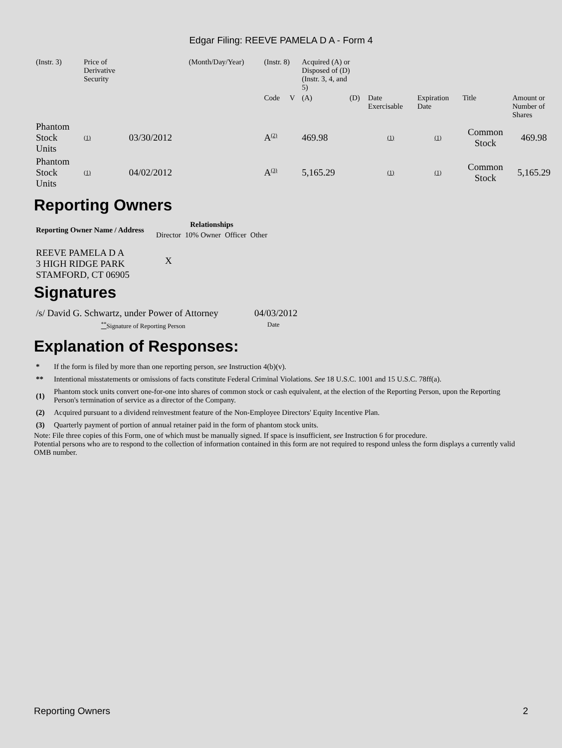Edgar Filing: REEVE PAMELA D A - Form 4
| (Instr. 3) | Price of Derivative Security | | (Month/Day/Year) | (Instr. 8) | | Acquired (A) or Disposed of (D) (Instr. 3, 4, and 5) | | | | | |
| | | | | Code | V | (A) | (D) | Date Exercisable | Expiration Date | Title | Amount or Number of Shares |
| Phantom Stock Units | (1) | 03/30/2012 | | A<sup>(2)</sup> | | 469.98 | | (1) | (1) | Common Stock | 469.98 |
| Phantom Stock Units | (1) | 04/02/2012 | | A<sup>(3)</sup> | | 5,165.29 | | (1) | (1) | Common Stock | 5,165.29 |
Reporting Owners
| Reporting Owner Name / Address | Relationships | | | |
| --- | --- | --- | --- | --- |
| | Director | 10% Owner | Officer | Other |
| REEVE PAMELA D A 3 HIGH RIDGE PARK STAMFORD, CT 06905 | X | | | |
Signatures
| /s/ David G. Schwartz, under Power of Attorney | 04/03/2012 |
| <sup>**</sup> Signature of Reporting Person | Date |
Explanation of Responses:
| * | If the form is filed by more than one reporting person, see Instruction 4(b)(v). |
| ** | Intentional misstatements or omissions of facts constitute Federal Criminal Violations. See 18 U.S.C. 1001 and 15 U.S.C. 78ff(a). |
| (1) | Phantom stock units convert one-for-one into shares of common stock or cash equivalent, at the election of the Reporting Person, upon the Reporting Person's termination of service as a director of the Company. |
| (2) | Acquired pursuant to a dividend reinvestment feature of the Non-Employee Directors' Equity Incentive Plan. |
| (3) | Quarterly payment of portion of annual retainer paid in the form of phantom stock units. |
Note: File three copies of this Form, one of which must be manually signed. If space is insufficient, see Instruction 6 for procedure.
Potential persons who are to respond to the collection of information contained in this form are not required to respond unless the form displays a currently valid OMB number.
Reporting Owners 2